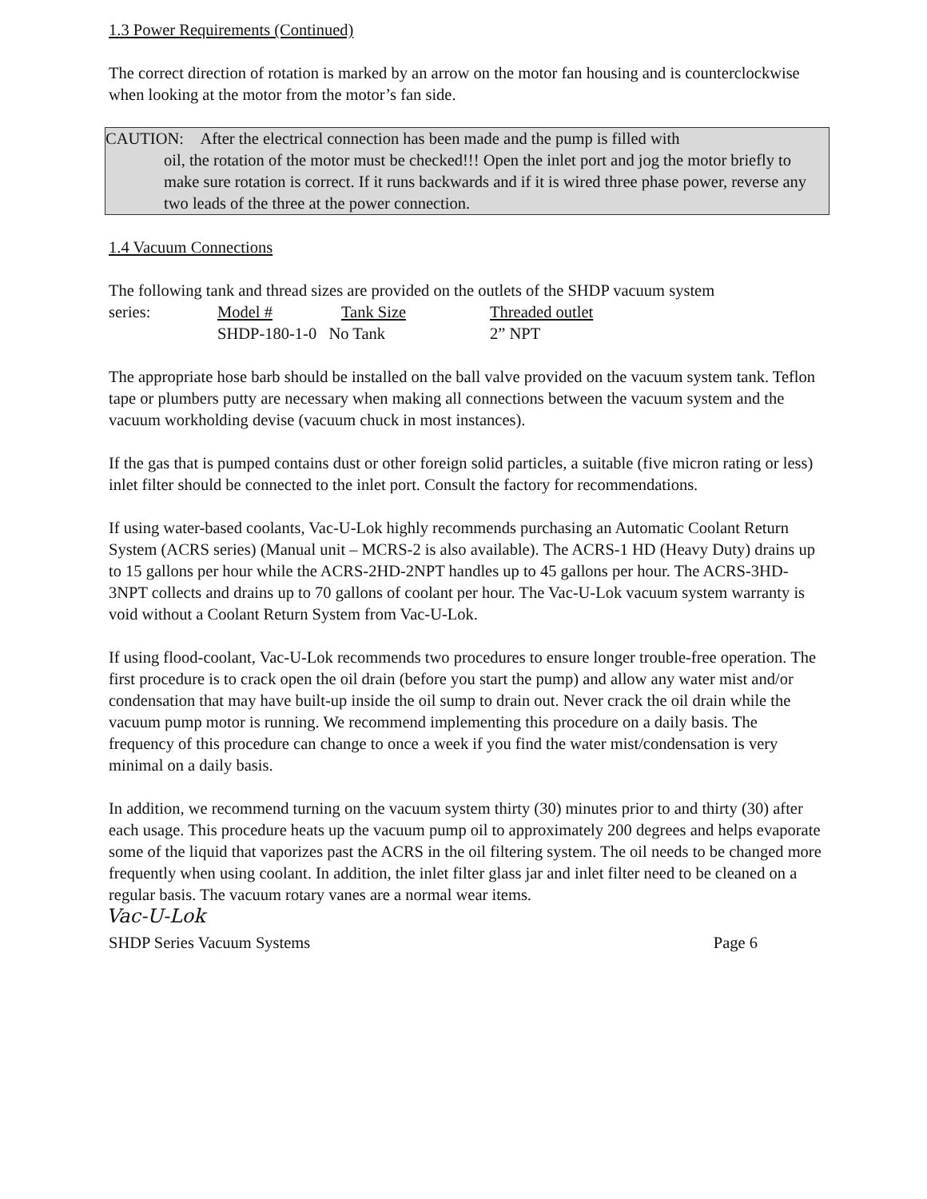1.3 Power Requirements (Continued)
The correct direction of rotation is marked by an arrow on the motor fan housing and is counterclockwise when looking at the motor from the motor’s fan side.
CAUTION: After the electrical connection has been made and the pump is filled with
oil, the rotation of the motor must be checked!!! Open the inlet port and jog the motor briefly to make sure rotation is correct. If it runs backwards and if it is wired three phase power, reverse any two leads of the three at the power connection.
1.4 Vacuum Connections
The following tank and thread sizes are provided on the outlets of the SHDP vacuum system
| series: | Model # | Tank Size | Threaded outlet |
| | SHDP-180-1-0 No Tank | | 2” NPT |
The appropriate hose barb should be installed on the ball valve provided on the vacuum system tank. Teflon tape or plumbers putty are necessary when making all connections between the vacuum system and the vacuum workholding devise (vacuum chuck in most instances).
If the gas that is pumped contains dust or other foreign solid particles, a suitable (five micron rating or less) inlet filter should be connected to the inlet port. Consult the factory for recommendations.
If using water-based coolants, Vac-U-Lok highly recommends purchasing an Automatic Coolant Return System (ACRS series) (Manual unit – MCRS-2 is also available). The ACRS-1 HD (Heavy Duty) drains up to 15 gallons per hour while the ACRS-2HD-2NPT handles up to 45 gallons per hour. The ACRS-3HD-3NPT collects and drains up to 70 gallons of coolant per hour. The Vac-U-Lok vacuum system warranty is void without a Coolant Return System from Vac-U-Lok.
If using flood-coolant, Vac-U-Lok recommends two procedures to ensure longer trouble-free operation. The first procedure is to crack open the oil drain (before you start the pump) and allow any water mist and/or condensation that may have built-up inside the oil sump to drain out. Never crack the oil drain while the vacuum pump motor is running. We recommend implementing this procedure on a daily basis. The frequency of this procedure can change to once a week if you find the water mist/condensation is very minimal on a daily basis.
In addition, we recommend turning on the vacuum system thirty (30) minutes prior to and thirty (30) after each usage. This procedure heats up the vacuum pump oil to approximately 200 degrees and helps evaporate some of the liquid that vaporizes past the ACRS in the oil filtering system. The oil needs to be changed more frequently when using coolant. In addition, the inlet filter glass jar and inlet filter need to be cleaned on a regular basis. The vacuum rotary vanes are a normal wear items.
Vac-U-Lok
SHDP Series Vacuum Systems Page 6